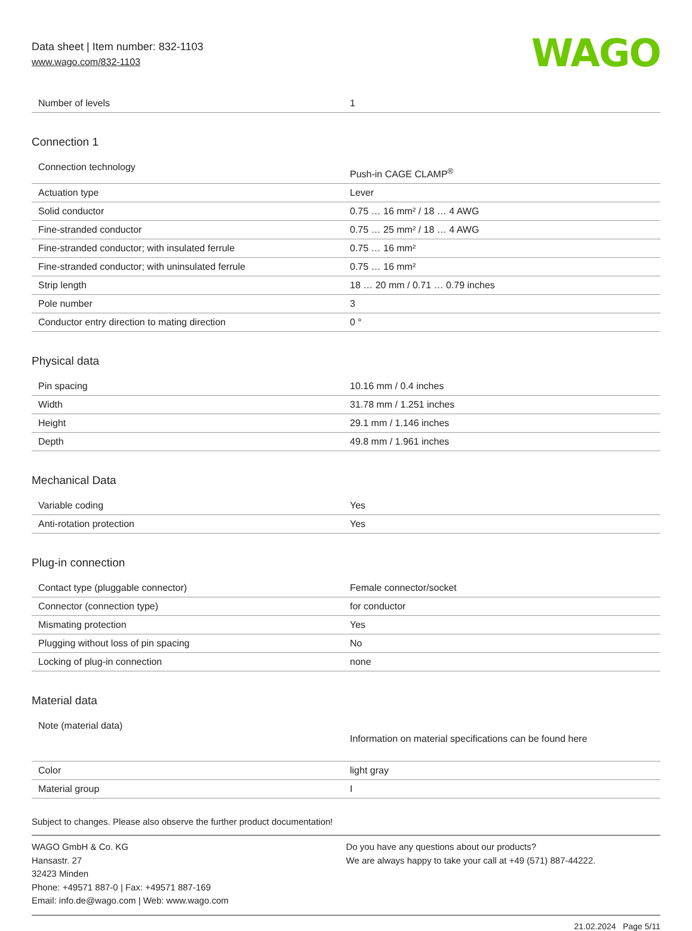Data sheet | Item number: 832-1103
www.wago.com/832-1103
WAGO
| Number of levels | 1 |
Connection 1
| Connection technology | Push-in CAGE CLAMP<sup>®</sup> |
| Actuation type | Lever |
| Solid conductor | 0.75 … 16 mm² / 18 … 4 AWG |
| Fine-stranded conductor | 0.75 … 25 mm² / 18 … 4 AWG |
| Fine-stranded conductor; with insulated ferrule | 0.75 … 16 mm² |
| Fine-stranded conductor; with uninsulated ferrule | 0.75 … 16 mm² |
| Strip length | 18 … 20 mm / 0.71 … 0.79 inches |
| Pole number | 3 |
| Conductor entry direction to mating direction | 0 ° |
Physical data
| Pin spacing | 10.16 mm / 0.4 inches |
| Width | 31.78 mm / 1.251 inches |
| Height | 29.1 mm / 1.146 inches |
| Depth | 49.8 mm / 1.961 inches |
Mechanical Data
| Variable coding | Yes |
| Anti-rotation protection | Yes |
Plug-in connection
| Contact type (pluggable connector) | Female connector/socket |
| Connector (connection type) | for conductor |
| Mismating protection | Yes |
| Plugging without loss of pin spacing | No |
| Locking of plug-in connection | none |
Material data
| Note (material data) | Information on material specifications can be found here |
| Color | light gray |
| Material group | I |
Subject to changes. Please also observe the further product documentation!
WAGO GmbH & Co. KG
Hansastr. 27
32423 Minden
Phone: +49571 887-0 | Fax: +49571 887-169
Email: info.de@wago.com | Web: www.wago.com
Do you have any questions about our products?
We are always happy to take your call at +49 (571) 887-44222.
21.02.2024 Page 5/11